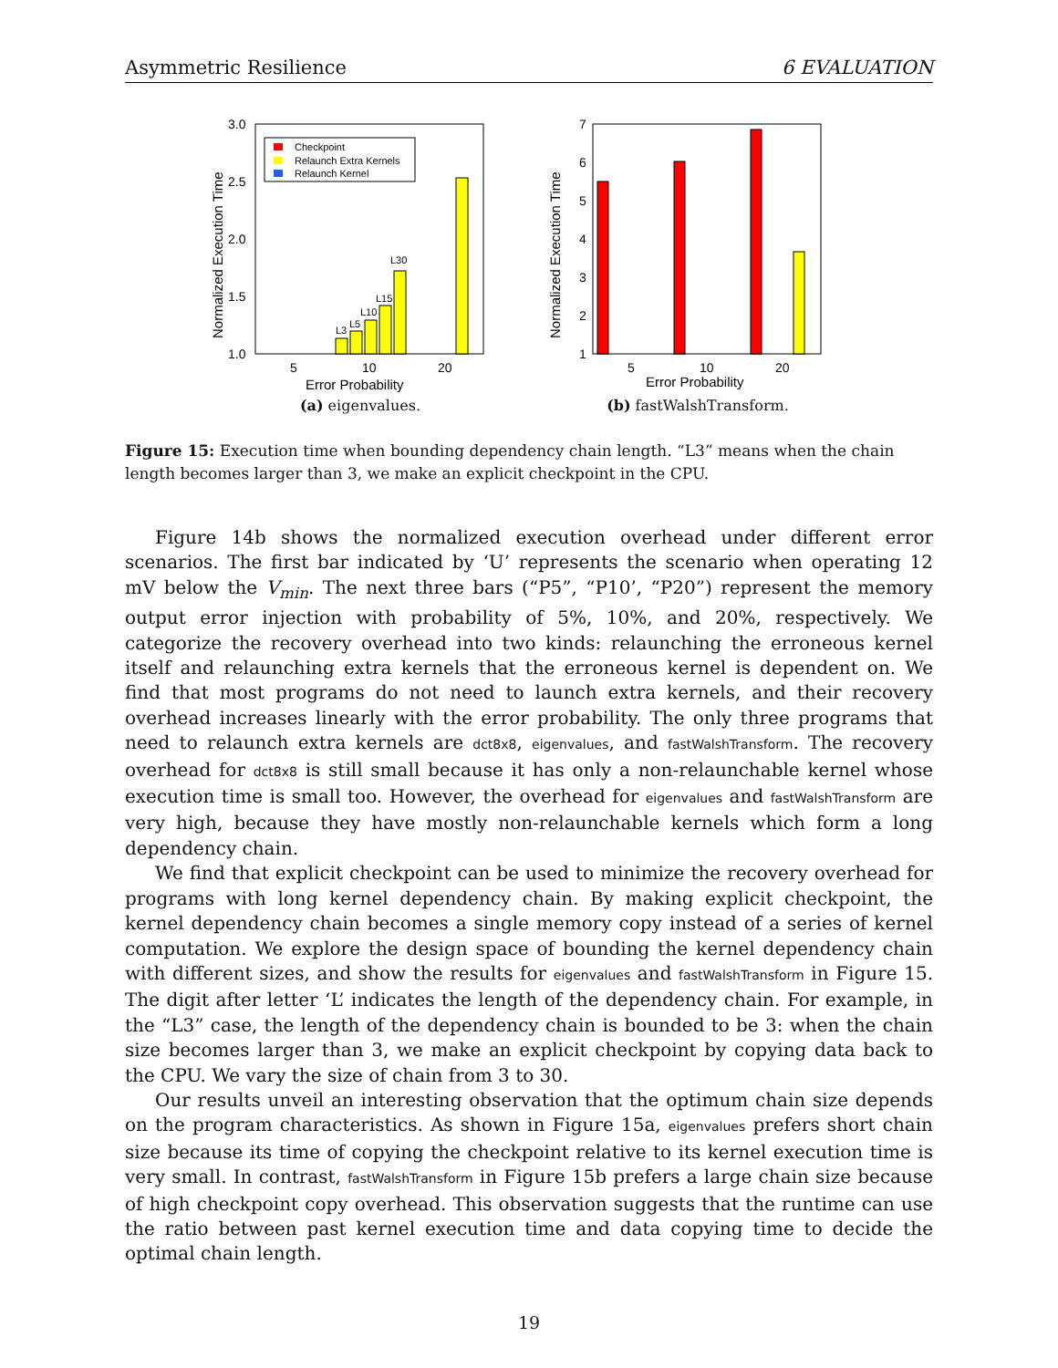Asymmetric Resilience 6 EVALUATION
1.0
1.5
2.0
2.5
3.0
Normalized Execution Time
Checkpoint
Relaunch Extra Kernels
Relaunch Kernel
L3
L5
L10
L15
L30
5
10
20
Error Probability
(a) eigenvalues.
1
2
3
4
5
6
7
Normalized Execution Time
5
10
20
Error Probability
(b) fastWalshTransform.
Figure 15: Execution time when bounding dependency chain length. “L3” means when the chain length becomes larger than 3, we make an explicit checkpoint in the CPU.
Figure 14b shows the normalized execution overhead under different error scenarios. The first bar indicated by ‘U’ represents the scenario when operating 12 mV below the V<sub>min</sub>. The next three bars (“P5”, “P10’, “P20”) represent the memory output error injection with probability of 5%, 10%, and 20%, respectively. We categorize the recovery overhead into two kinds: relaunching the erroneous kernel itself and relaunching extra kernels that the erroneous kernel is dependent on. We find that most programs do not need to launch extra kernels, and their recovery overhead increases linearly with the error probability. The only three programs that need to relaunch extra kernels are dct8x8, eigenvalues, and fastWalshTransform. The recovery overhead for dct8x8 is still small because it has only a non-relaunchable kernel whose execution time is small too. However, the overhead for eigenvalues and fastWalshTransform are very high, because they have mostly non-relaunchable kernels which form a long dependency chain.
We find that explicit checkpoint can be used to minimize the recovery overhead for programs with long kernel dependency chain. By making explicit checkpoint, the kernel dependency chain becomes a single memory copy instead of a series of kernel computation. We explore the design space of bounding the kernel dependency chain with different sizes, and show the results for eigenvalues and fastWalshTransform in Figure 15. The digit after letter ‘L’ indicates the length of the dependency chain. For example, in the “L3” case, the length of the dependency chain is bounded to be 3: when the chain size becomes larger than 3, we make an explicit checkpoint by copying data back to the CPU. We vary the size of chain from 3 to 30.
Our results unveil an interesting observation that the optimum chain size depends on the program characteristics. As shown in Figure 15a, eigenvalues prefers short chain size because its time of copying the checkpoint relative to its kernel execution time is very small. In contrast, fastWalshTransform in Figure 15b prefers a large chain size because of high checkpoint copy overhead. This observation suggests that the runtime can use the ratio between past kernel execution time and data copying time to decide the optimal chain length.
19